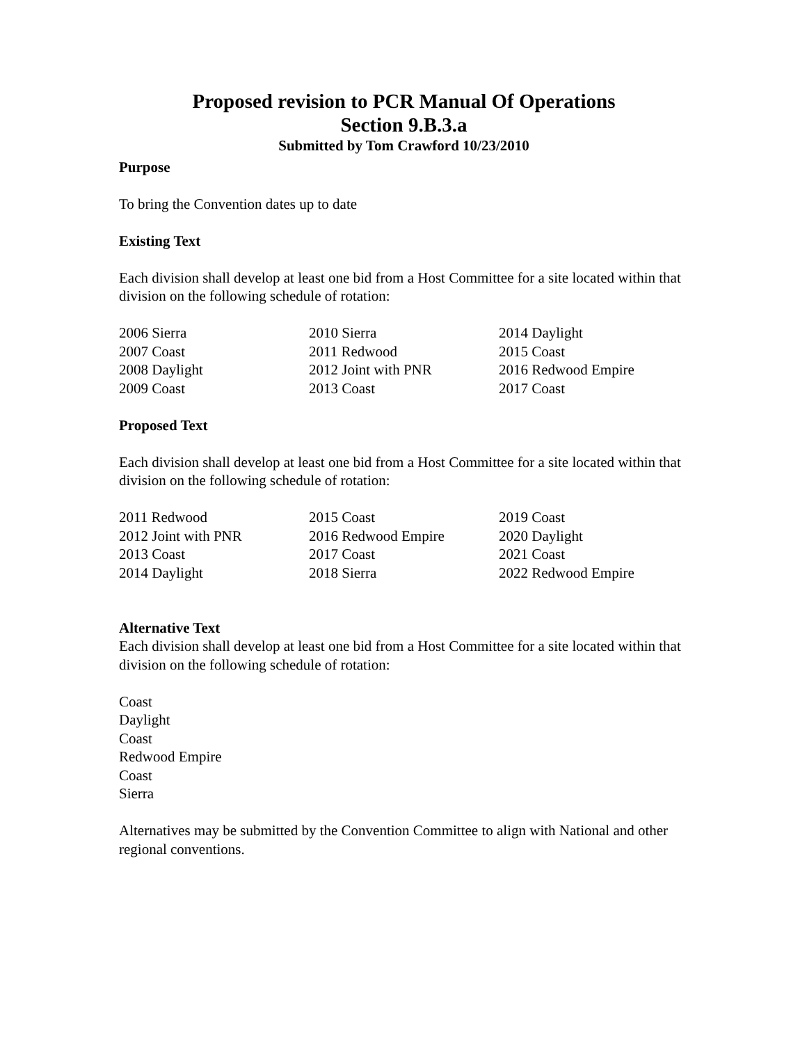Proposed revision to PCR Manual Of Operations
Section 9.B.3.a
Submitted by Tom Crawford 10/23/2010
Purpose
To bring the Convention dates up to date
Existing Text
Each division shall develop at least one bid from a Host Committee for a site located within that division on the following schedule of rotation:
| 2006 Sierra | 2010 Sierra | 2014 Daylight |
| 2007 Coast | 2011 Redwood | 2015 Coast |
| 2008 Daylight | 2012 Joint with PNR | 2016 Redwood Empire |
| 2009 Coast | 2013 Coast | 2017 Coast |
Proposed Text
Each division shall develop at least one bid from a Host Committee for a site located within that division on the following schedule of rotation:
| 2011 Redwood | 2015 Coast | 2019 Coast |
| 2012 Joint with PNR | 2016 Redwood Empire | 2020 Daylight |
| 2013 Coast | 2017 Coast | 2021 Coast |
| 2014 Daylight | 2018 Sierra | 2022 Redwood Empire |
Alternative Text
Each division shall develop at least one bid from a Host Committee for a site located within that division on the following schedule of rotation:
Coast
Daylight
Coast
Redwood Empire
Coast
Sierra
Alternatives may be submitted by the Convention Committee to align with National and other regional conventions.